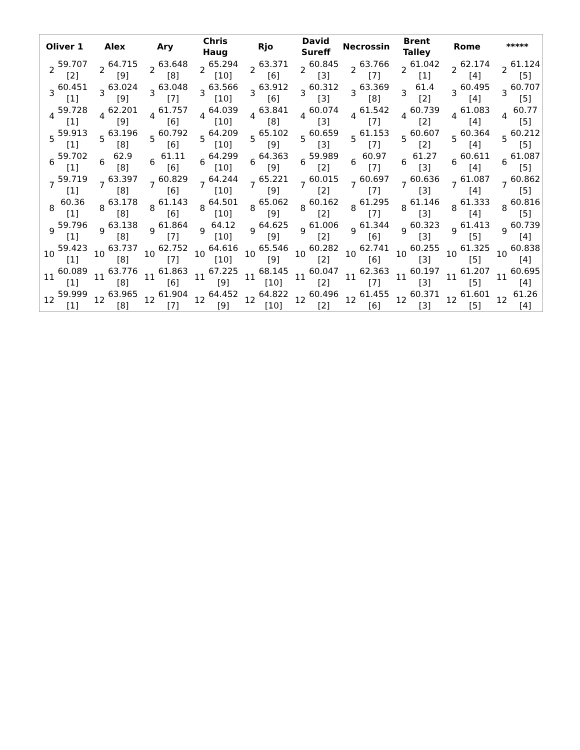| Oliver 1 | | Alex | | Ary | | Chris Haug | | Rjo | | David Sureff | | Necrossin | | Brent Talley | | Rome | | ***** | |
| --- | --- | --- | --- | --- | --- | --- | --- | --- | --- | --- | --- | --- | --- | --- | --- | --- | --- | --- | --- |
| 2 | 59.707 [2] | 2 | 64.715 [9] | 2 | 63.648 [8] | 2 | 65.294 [10] | 2 | 63.371 [6] | 2 | 60.845 [3] | 2 | 63.766 [7] | 2 | 61.042 [1] | 2 | 62.174 [4] | 2 | 61.124 [5] |
| 3 | 60.451 [1] | 3 | 63.024 [9] | 3 | 63.048 [7] | 3 | 63.566 [10] | 3 | 63.912 [6] | 3 | 60.312 [3] | 3 | 63.369 [8] | 3 | 61.4 [2] | 3 | 60.495 [4] | 3 | 60.707 [5] |
| 4 | 59.728 [1] | 4 | 62.201 [9] | 4 | 61.757 [6] | 4 | 64.039 [10] | 4 | 63.841 [8] | 4 | 60.074 [3] | 4 | 61.542 [7] | 4 | 60.739 [2] | 4 | 61.083 [4] | 4 | 60.77 [5] |
| 5 | 59.913 [1] | 5 | 63.196 [8] | 5 | 60.792 [6] | 5 | 64.209 [10] | 5 | 65.102 [9] | 5 | 60.659 [3] | 5 | 61.153 [7] | 5 | 60.607 [2] | 5 | 60.364 [4] | 5 | 60.212 [5] |
| 6 | 59.702 [1] | 6 | 62.9 [8] | 6 | 61.11 [6] | 6 | 64.299 [10] | 6 | 64.363 [9] | 6 | 59.989 [2] | 6 | 60.97 [7] | 6 | 61.27 [3] | 6 | 60.611 [4] | 6 | 61.087 [5] |
| 7 | 59.719 [1] | 7 | 63.397 [8] | 7 | 60.829 [6] | 7 | 64.244 [10] | 7 | 65.221 [9] | 7 | 60.015 [2] | 7 | 60.697 [7] | 7 | 60.636 [3] | 7 | 61.087 [4] | 7 | 60.862 [5] |
| 8 | 60.36 [1] | 8 | 63.178 [8] | 8 | 61.143 [6] | 8 | 64.501 [10] | 8 | 65.062 [9] | 8 | 60.162 [2] | 8 | 61.295 [7] | 8 | 61.146 [3] | 8 | 61.333 [4] | 8 | 60.816 [5] |
| 9 | 59.796 [1] | 9 | 63.138 [8] | 9 | 61.864 [7] | 9 | 64.12 [10] | 9 | 64.625 [9] | 9 | 61.006 [2] | 9 | 61.344 [6] | 9 | 60.323 [3] | 9 | 61.413 [5] | 9 | 60.739 [4] |
| 10 | 59.423 [1] | 10 | 63.737 [8] | 10 | 62.752 [7] | 10 | 64.616 [10] | 10 | 65.546 [9] | 10 | 60.282 [2] | 10 | 62.741 [6] | 10 | 60.255 [3] | 10 | 61.325 [5] | 10 | 60.838 [4] |
| 11 | 60.089 [1] | 11 | 63.776 [8] | 11 | 61.863 [6] | 11 | 67.225 [9] | 11 | 68.145 [10] | 11 | 60.047 [2] | 11 | 62.363 [7] | 11 | 60.197 [3] | 11 | 61.207 [5] | 11 | 60.695 [4] |
| 12 | 59.999 [1] | 12 | 63.965 [8] | 12 | 61.904 [7] | 12 | 64.452 [9] | 12 | 64.822 [10] | 12 | 60.496 [2] | 12 | 61.455 [6] | 12 | 60.371 [3] | 12 | 61.601 [5] | 12 | 61.26 [4] |